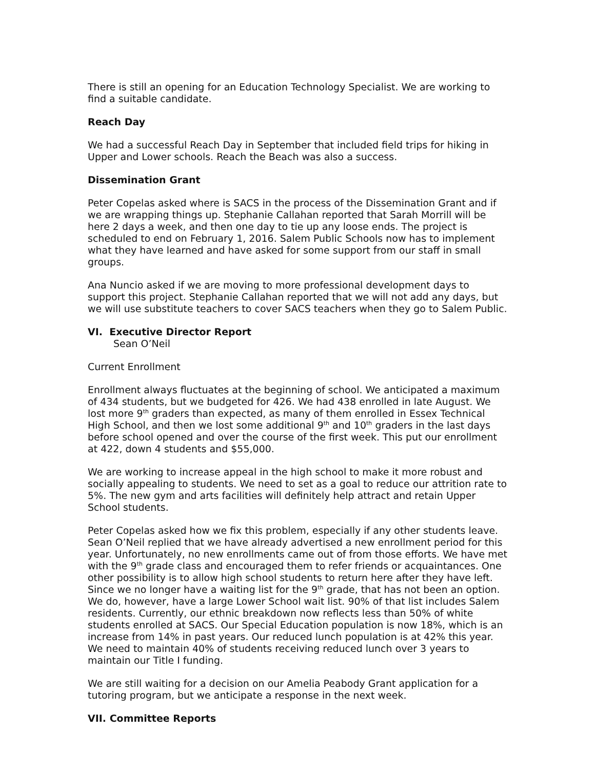There is still an opening for an Education Technology Specialist. We are working to find a suitable candidate.
Reach Day
We had a successful Reach Day in September that included field trips for hiking in Upper and Lower schools. Reach the Beach was also a success.
Dissemination Grant
Peter Copelas asked where is SACS in the process of the Dissemination Grant and if we are wrapping things up. Stephanie Callahan reported that Sarah Morrill will be here 2 days a week, and then one day to tie up any loose ends. The project is scheduled to end on February 1, 2016. Salem Public Schools now has to implement what they have learned and have asked for some support from our staff in small groups.
Ana Nuncio asked if we are moving to more professional development days to support this project. Stephanie Callahan reported that we will not add any days, but we will use substitute teachers to cover SACS teachers when they go to Salem Public.
VI. Executive Director Report
Sean O’Neil
Current Enrollment
Enrollment always fluctuates at the beginning of school. We anticipated a maximum of 434 students, but we budgeted for 426. We had 438 enrolled in late August. We lost more 9<sup>th</sup> graders than expected, as many of them enrolled in Essex Technical High School, and then we lost some additional 9<sup>th</sup> and 10<sup>th</sup> graders in the last days before school opened and over the course of the first week. This put our enrollment at 422, down 4 students and $55,000.
We are working to increase appeal in the high school to make it more robust and socially appealing to students. We need to set as a goal to reduce our attrition rate to 5%. The new gym and arts facilities will definitely help attract and retain Upper School students.
Peter Copelas asked how we fix this problem, especially if any other students leave. Sean O’Neil replied that we have already advertised a new enrollment period for this year. Unfortunately, no new enrollments came out of from those efforts. We have met with the 9<sup>th</sup> grade class and encouraged them to refer friends or acquaintances. One other possibility is to allow high school students to return here after they have left. Since we no longer have a waiting list for the 9<sup>th</sup> grade, that has not been an option. We do, however, have a large Lower School wait list. 90% of that list includes Salem residents. Currently, our ethnic breakdown now reflects less than 50% of white students enrolled at SACS. Our Special Education population is now 18%, which is an increase from 14% in past years. Our reduced lunch population is at 42% this year. We need to maintain 40% of students receiving reduced lunch over 3 years to maintain our Title I funding.
We are still waiting for a decision on our Amelia Peabody Grant application for a tutoring program, but we anticipate a response in the next week.
VII. Committee Reports